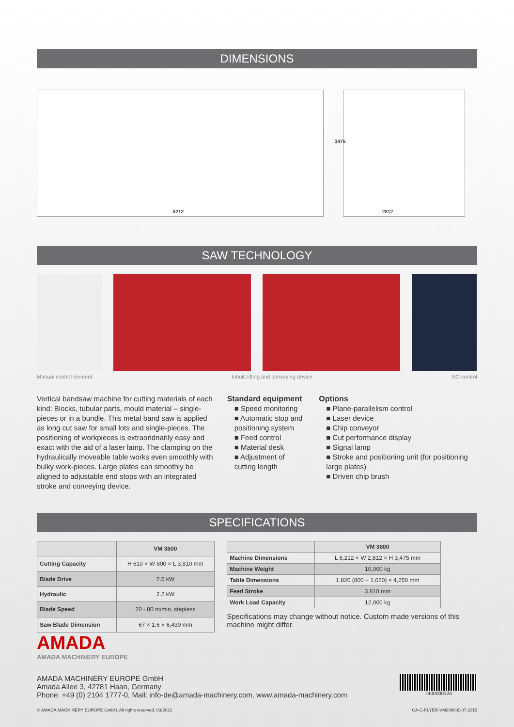DIMENSIONS
8212
3475
2812
SAW TECHNOLOGY
Manual control element Inbuilt lifting and conveying device NC-control
Vertical bandsaw machine for cutting materials of each kind: Blocks, tubular parts, mould material – single-pieces or in a bundle. This metal band saw is applied as long cut saw for small lots and single-pieces. The positioning of workpieces is extraoridnarily easy and exact with the aid of a laser lamp. The clamping on the hydraulically moveable table works even smoothly with bulky work-pieces. Large plates can smoothly be aligned to adjustable end stops with an integrated stroke and conveying device.
Standard equipment
■ Speed monitoring
■ Automatic stop and positioning system
■ Feed control
■ Material desk
■ Adjustment of cutting length
Options
■ Plane-parallelism control
■ Laser device
■ Chip conveyor
■ Cut performance display
■ Signal lamp
■ Stroke and positioning unit (for positioning large plates)
■ Driven chip brush
SPECIFICATIONS
| | VM 3800 |
| --- | --- |
| Cutting Capacity | H 610 × W 800 × L 3,810 mm |
| Blade Drive | 7.5 kW |
| Hydraulic | 2.2 kW |
| Blade Speed | 20 - 80 m/min, stepless |
| Saw Blade Dimension | 67 × 1.6 × 6,430 mm |
| | VM 3800 |
| --- | --- |
| Machine Dimensions | L 8,212 × W 2,812 × H 3,475 mm |
| Machine Weight | 10,000 kg |
| Table Dimensions | 1,820 (800 + 1,020) × 4,250 mm |
| Feed Stroke | 3,810 mm |
| Work Load Capacity | 12,000 kg |
Specifications may change without notice. Custom made versions of this machine might differ.
AMADA
AMADA MACHINERY EUROPE
AMADA MACHINERY EUROPE GmbH
Amada Allee 3, 42781 Haan, Germany
Phone: +49 (0) 2104 1777-0, Mail: info-de@amada-machinery.com, www.amada-machinery.com
7400000126
© AMADA MACHINERY EUROPE GmbH. All rights reserved. 03/2021 CA-C-FLYER-VM3800-E-07.2015